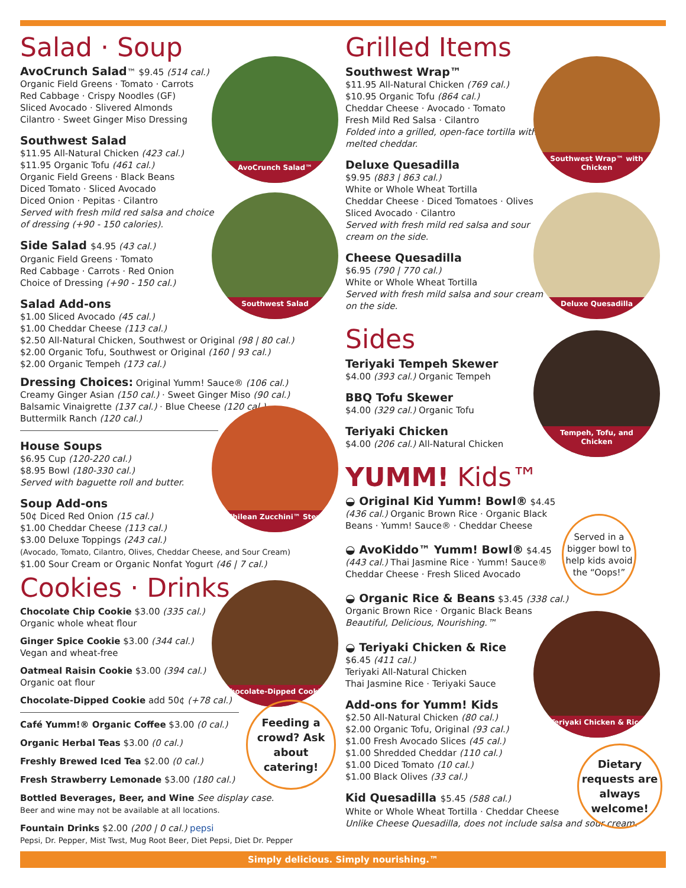AvoCrunch Salad™
Southwest Salad
Chilean Zucchini™ Stew
Chocolate-Dipped Cookie
Feeding a crowd? Ask about catering!
Salad · Soup
AvoCrunch Salad™ $9.45 (514 cal.)
Organic Field Greens · Tomato · Carrots
Red Cabbage · Crispy Noodles (GF)
Sliced Avocado · Slivered Almonds
Cilantro · Sweet Ginger Miso Dressing
Southwest Salad
$11.95 All-Natural Chicken (423 cal.)
$11.95 Organic Tofu (461 cal.)
Organic Field Greens · Black Beans
Diced Tomato · Sliced Avocado
Diced Onion · Pepitas · Cilantro
Served with fresh mild red salsa and choice of dressing (+90 - 150 calories).
Side Salad $4.95 (43 cal.)
Organic Field Greens · Tomato
Red Cabbage · Carrots · Red Onion
Choice of Dressing (+90 - 150 cal.)
Salad Add-ons
$1.00 Sliced Avocado (45 cal.)
$1.00 Cheddar Cheese (113 cal.)
$2.50 All-Natural Chicken, Southwest or Original (98 | 80 cal.)
$2.00 Organic Tofu, Southwest or Original (160 | 93 cal.)
$2.00 Organic Tempeh (173 cal.)
Dressing Choices: Original Yumm! Sauce® (106 cal.)
Creamy Ginger Asian (150 cal.) · Sweet Ginger Miso (90 cal.)
Balsamic Vinaigrette (137 cal.) · Blue Cheese (120 cal.)
Buttermilk Ranch (120 cal.)
House Soups
$6.95 Cup (120-220 cal.)
$8.95 Bowl (180-330 cal.)
Served with baguette roll and butter.
Soup Add-ons
50¢ Diced Red Onion (15 cal.)
$1.00 Cheddar Cheese (113 cal.)
$3.00 Deluxe Toppings (243 cal.)
(Avocado, Tomato, Cilantro, Olives, Cheddar Cheese, and Sour Cream)
$1.00 Sour Cream or Organic Nonfat Yogurt (46 | 7 cal.)
Cookies · Drinks
Chocolate Chip Cookie $3.00 (335 cal.)
Organic whole wheat flour
Ginger Spice Cookie $3.00 (344 cal.)
Vegan and wheat-free
Oatmeal Raisin Cookie $3.00 (394 cal.)
Organic oat flour
Chocolate-Dipped Cookie add 50¢ (+78 cal.)
Café Yumm!® Organic Coffee $3.00 (0 cal.)
Organic Herbal Teas $3.00 (0 cal.)
Freshly Brewed Iced Tea $2.00 (0 cal.)
Fresh Strawberry Lemonade $3.00 (180 cal.)
Bottled Beverages, Beer, and Wine See display case.
Beer and wine may not be available at all locations.
Fountain Drinks $2.00 (200 | 0 cal.) pepsi
Pepsi, Dr. Pepper, Mist Twst, Mug Root Beer, Diet Pepsi, Diet Dr. Pepper
Southwest Wrap™ with Chicken
Deluxe Quesadilla
Tempeh, Tofu, and Chicken
Teriyaki Chicken & Rice
Served in a bigger bowl to help kids avoid the “Oops!”
Dietary requests are always welcome!
Grilled Items
Southwest Wrap™
$11.95 All-Natural Chicken (769 cal.)
$10.95 Organic Tofu (864 cal.)
Cheddar Cheese · Avocado · Tomato
Fresh Mild Red Salsa · Cilantro
Folded into a grilled, open-face tortilla with melted cheddar.
Deluxe Quesadilla
$9.95 (883 | 863 cal.)
White or Whole Wheat Tortilla
Cheddar Cheese · Diced Tomatoes · Olives
Sliced Avocado · Cilantro
Served with fresh mild red salsa and sour cream on the side.
Cheese Quesadilla
$6.95 (790 | 770 cal.)
White or Whole Wheat Tortilla
Served with fresh mild salsa and sour cream on the side.
Sides
Teriyaki Tempeh Skewer
$4.00 (393 cal.) Organic Tempeh
BBQ Tofu Skewer
$4.00 (329 cal.) Organic Tofu
Teriyaki Chicken
$4.00 (206 cal.) All-Natural Chicken
YUMM! Kids™
◒ Original Kid Yumm! Bowl® $4.45
(436 cal.) Organic Brown Rice · Organic Black Beans · Yumm! Sauce® · Cheddar Cheese
◒ AvoKiddo™ Yumm! Bowl® $4.45
(443 cal.) Thai Jasmine Rice · Yumm! Sauce® Cheddar Cheese · Fresh Sliced Avocado
◒ Organic Rice & Beans $3.45 (338 cal.)
Organic Brown Rice · Organic Black Beans
Beautiful, Delicious, Nourishing.™
◒ Teriyaki Chicken & Rice
$6.45 (411 cal.)
Teriyaki All-Natural Chicken
Thai Jasmine Rice · Teriyaki Sauce
Add-ons for Yumm! Kids
$2.50 All-Natural Chicken (80 cal.)
$2.00 Organic Tofu, Original (93 cal.)
$1.00 Fresh Avocado Slices (45 cal.)
$1.00 Shredded Cheddar (110 cal.)
$1.00 Diced Tomato (10 cal.)
$1.00 Black Olives (33 cal.)
Kid Quesadilla $5.45 (588 cal.)
White or Whole Wheat Tortilla · Cheddar Cheese
Unlike Cheese Quesadilla, does not include salsa and sour cream.
Simply delicious. Simply nourishing.™